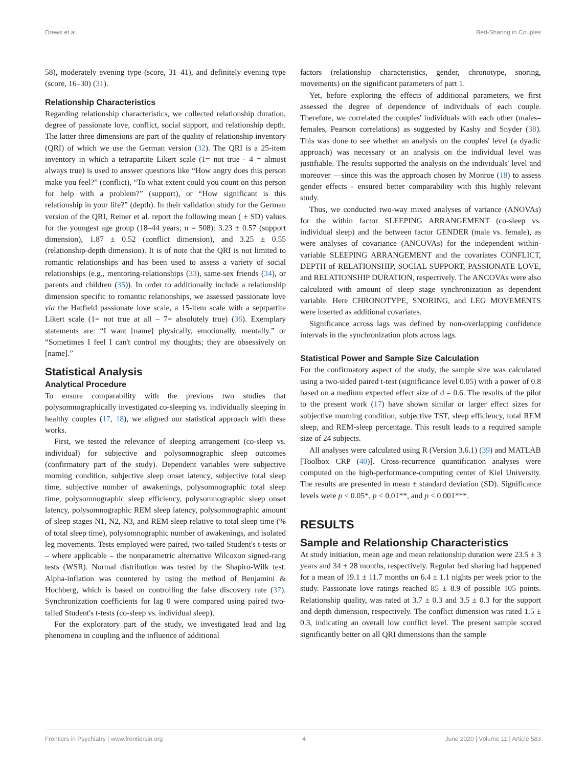Drews et al. Bed-Sharing in Couples
58), moderately evening type (score, 31–41), and definitely evening type (score, 16–30) (31).
Relationship Characteristics
Regarding relationship characteristics, we collected relationship duration, degree of passionate love, conflict, social support, and relationship depth. The latter three dimensions are part of the quality of relationship inventory (QRI) of which we use the German version (32). The QRI is a 25-item inventory in which a tetrapartite Likert scale (1= not true - 4 = almost always true) is used to answer questions like “How angry does this person make you feel?” (conflict), “To what extent could you count on this person for help with a problem?” (support), or “How significant is this relationship in your life?” (depth). In their validation study for the German version of the QRI, Reiner et al. report the following mean ( ± SD) values for the youngest age group (18–44 years; n = 508): 3.23 ± 0.57 (support dimension), 1.87 ± 0.52 (conflict dimension), and 3.25 ± 0.55 (relationship-depth dimension). It is of note that the QRI is not limited to romantic relationships and has been used to assess a variety of social relationships (e.g., mentoring-relationships (33), same-sex friends (34), or parents and children (35)). In order to additionally include a relationship dimension specific to romantic relationships, we assessed passionate love via the Hatfield passionate love scale, a 15-item scale with a septpartite Likert scale (1= not true at all – 7= absolutely true) (36). Exemplary statements are: “I want [name] physically, emotionally, mentally.” or “Sometimes I feel I can't control my thoughts; they are obsessively on [name].”
Statistical Analysis
Analytical Procedure
To ensure comparability with the previous two studies that polysomnographically investigated co-sleeping vs. individually sleeping in healthy couples (17, 18), we aligned our statistical approach with these works.
First, we tested the relevance of sleeping arrangement (co-sleep vs. individual) for subjective and polysomnographic sleep outcomes (confirmatory part of the study). Dependent variables were subjective morning condition, subjective sleep onset latency, subjective total sleep time, subjective number of awakenings, polysomnographic total sleep time, polysomnographic sleep efficiency, polysomnographic sleep onset latency, polysomnographic REM sleep latency, polysomnographic amount of sleep stages N1, N2, N3, and REM sleep relative to total sleep time (% of total sleep time), polysomnographic number of awakenings, and isolated leg movements. Tests employed were paired, two-tailed Student's t-tests or – where applicable – the nonparametric alternative Wilcoxon signed-rang tests (WSR). Normal distribution was tested by the Shapiro-Wilk test. Alpha-inflation was countered by using the method of Benjamini & Hochberg, which is based on controlling the false discovery rate (37). Synchronization coefficients for lag 0 were compared using paired two-tailed Student's t-tests (co-sleep vs. individual sleep).
For the exploratory part of the study, we investigated lead and lag phenomena in coupling and the influence of additional
factors (relationship characteristics, gender, chronotype, snoring, movements) on the significant parameters of part 1.
Yet, before exploring the effects of additional parameters, we first assessed the degree of dependence of individuals of each couple. Therefore, we correlated the couples' individuals with each other (males–females, Pearson correlations) as suggested by Kashy and Snyder (38). This was done to see whether an analysis on the couples' level (a dyadic approach) was necessary or an analysis on the individual level was justifiable. The results supported the analysis on the individuals' level and moreover —since this was the approach chosen by Monroe (18) to assess gender effects - ensured better comparability with this highly relevant study.
Thus, we conducted two-way mixed analyses of variance (ANOVAs) for the within factor SLEEPING ARRANGEMENT (co-sleep vs. individual sleep) and the between factor GENDER (male vs. female), as were analyses of covariance (ANCOVAs) for the independent within-variable SLEEPING ARRANGEMENT and the covariates CONFLICT, DEPTH of RELATIONSHIP, SOCIAL SUPPORT, PASSIONATE LOVE, and RELATIONSHIP DURATION, respectively. The ANCOVAs were also calculated with amount of sleep stage synchronization as dependent variable. Here CHRONOTYPE, SNORING, and LEG MOVEMENTS were inserted as additional covariates.
Significance across lags was defined by non-overlapping confidence intervals in the synchronization plots across lags.
Statistical Power and Sample Size Calculation
For the confirmatory aspect of the study, the sample size was calculated using a two-sided paired t-test (significance level 0.05) with a power of 0.8 based on a medium expected effect size of d = 0.6. The results of the pilot to the present work (17) have shown similar or larger effect sizes for subjective morning condition, subjective TST, sleep efficiency, total REM sleep, and REM-sleep percentage. This result leads to a required sample size of 24 subjects.
All analyses were calculated using R (Version 3.6.1) (39) and MATLAB [Toolbox CRP (40)]. Cross-recurrence quantification analyses were computed on the high-performance-computing center of Kiel University. The results are presented in mean ± standard deviation (SD). Significance levels were p < 0.05*, p < 0.01**, and p < 0.001***.
RESULTS
Sample and Relationship Characteristics
At study initiation, mean age and mean relationship duration were 23.5 ± 3 years and 34 ± 28 months, respectively. Regular bed sharing had happened for a mean of 19.1 ± 11.7 months on 6.4 ± 1.1 nights per week prior to the study. Passionate love ratings reached 85 ± 8.9 of possible 105 points. Relationship quality, was rated at 3.7 ± 0.3 and 3.5 ± 0.3 for the support and depth dimension, respectively. The conflict dimension was rated 1.5 ± 0.3, indicating an overall low conflict level. The present sample scored significantly better on all QRI dimensions than the sample
Frontiers in Psychiatry | www.frontiersin.org 4 June 2020 | Volume 11 | Article 583